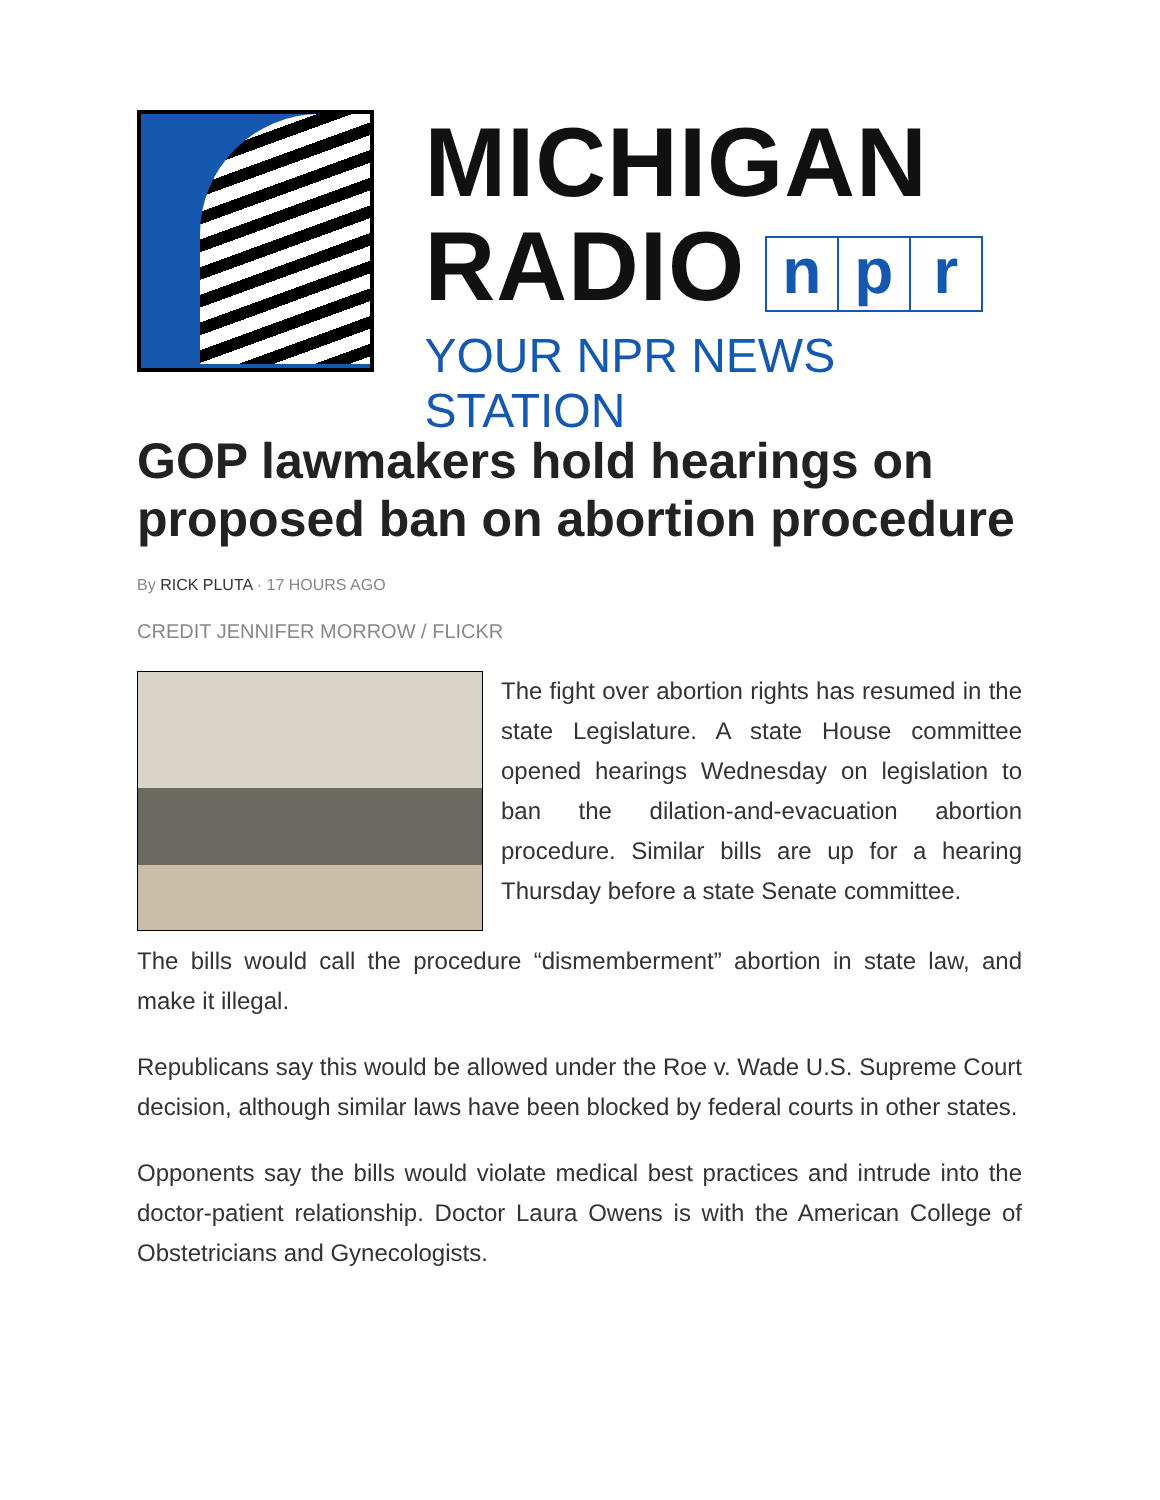MICHIGAN
RADIO n p r
YOUR NPR NEWS STATION
GOP lawmakers hold hearings on proposed ban on abortion procedure
By RICK PLUTA · 17 HOURS AGO
CREDIT JENNIFER MORROW / FLICKR
The fight over abortion rights has resumed in the state Legislature. A state House committee opened hearings Wednesday on legislation to ban the dilation-and-evacuation abortion procedure. Similar bills are up for a hearing Thursday before a state Senate committee.
The bills would call the procedure “dismemberment” abortion in state law, and make it illegal.
Republicans say this would be allowed under the Roe v. Wade U.S. Supreme Court decision, although similar laws have been blocked by federal courts in other states.
Opponents say the bills would violate medical best practices and intrude into the doctor-patient relationship. Doctor Laura Owens is with the American College of Obstetricians and Gynecologists.